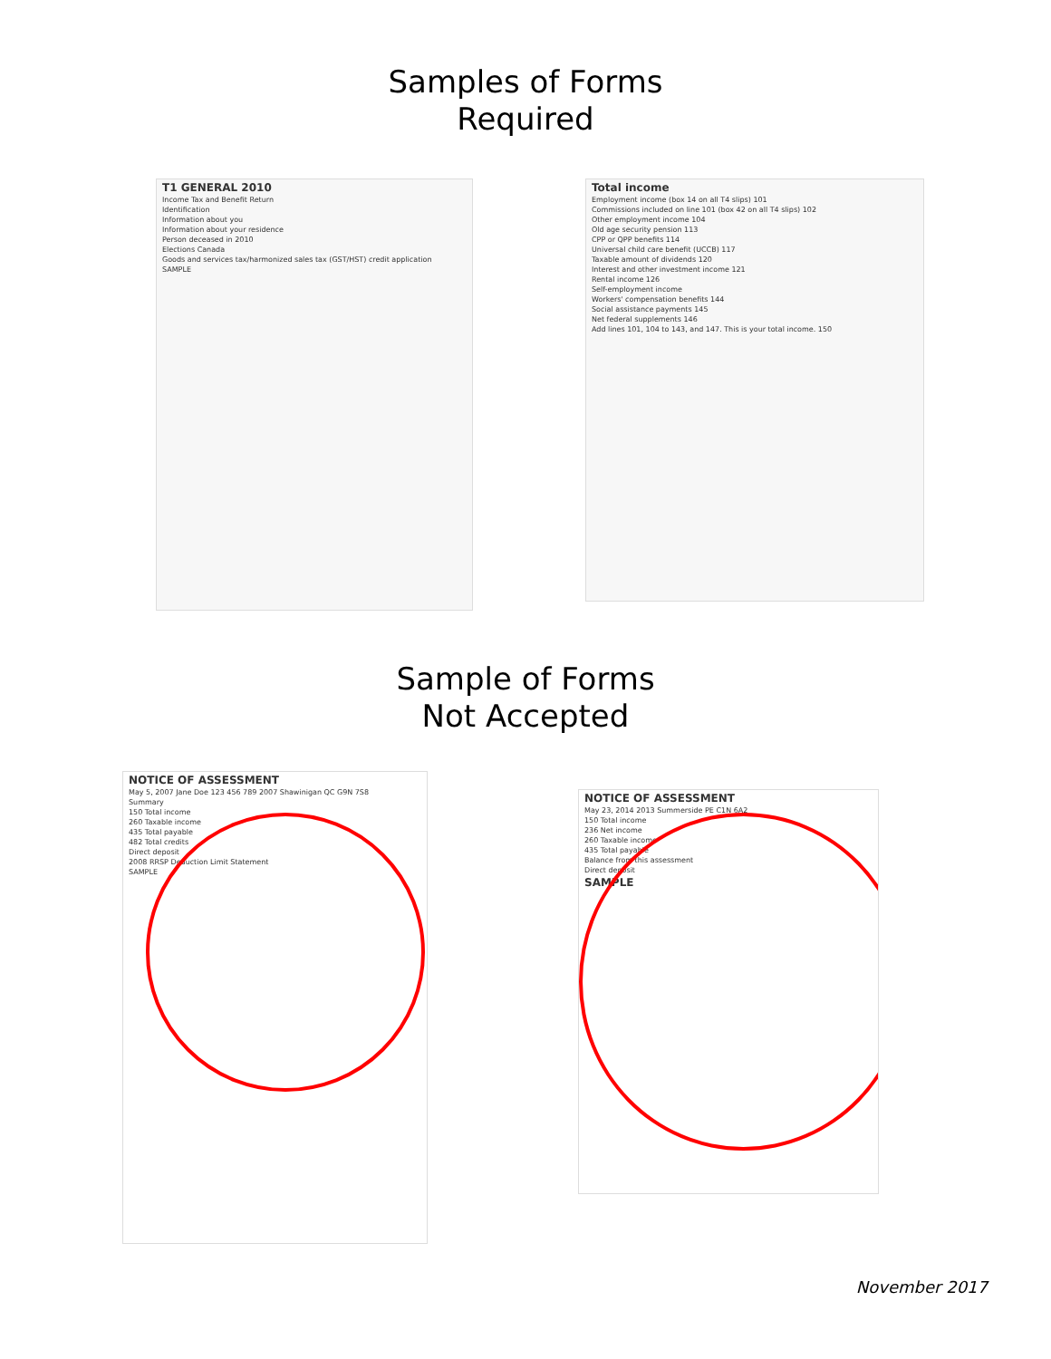Samples of Forms
Required
T1 GENERAL 2010
Income Tax and Benefit Return
Identification
Information about you
Information about your residence
Person deceased in 2010
Elections Canada
Goods and services tax/harmonized sales tax (GST/HST) credit application
SAMPLE
Total income
Employment income (box 14 on all T4 slips) 101
Commissions included on line 101 (box 42 on all T4 slips) 102
Other employment income 104
Old age security pension 113
CPP or QPP benefits 114
Universal child care benefit (UCCB) 117
Taxable amount of dividends 120
Interest and other investment income 121
Rental income 126
Self-employment income
Workers' compensation benefits 144
Social assistance payments 145
Net federal supplements 146
Add lines 101, 104 to 143, and 147. This is your total income. 150
Sample of Forms
Not Accepted
NOTICE OF ASSESSMENT
May 5, 2007 Jane Doe 123 456 789 2007 Shawinigan QC G9N 7S8
Summary
150 Total income
260 Taxable income
435 Total payable
482 Total credits
Direct deposit
2008 RRSP Deduction Limit Statement
SAMPLE
NOTICE OF ASSESSMENT
May 23, 2014 2013 Summerside PE C1N 6A2
150 Total income
236 Net income
260 Taxable income
435 Total payable
Balance from this assessment
Direct deposit
SAMPLE
November 2017